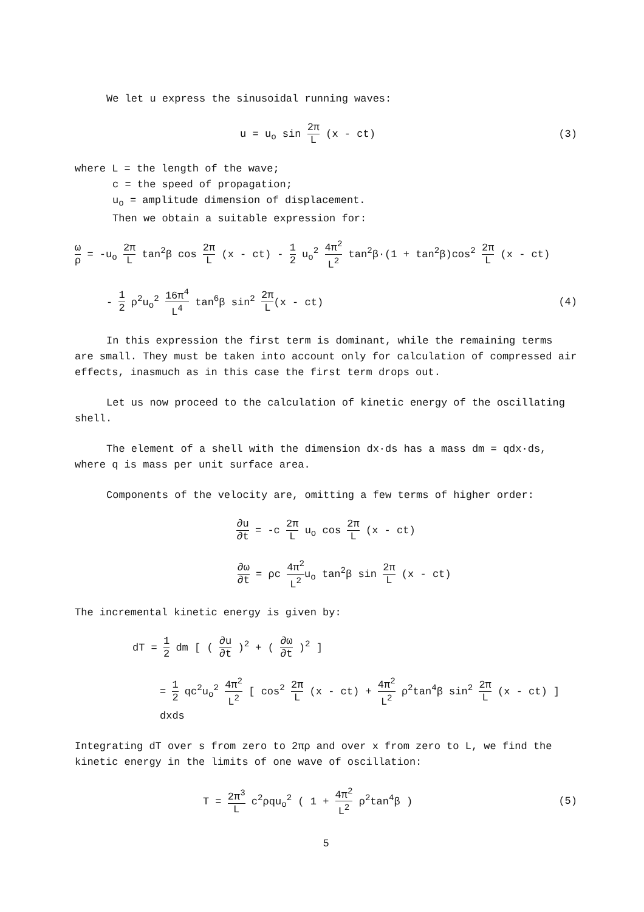We let u express the sinusoidal running waves:
u = u<sub>o</sub> sin 2π L (x - ct) (3)
where L = the length of the wave;
c = the speed of propagation;
u<sub>o</sub> = amplitude dimension of displacement.
Then we obtain a suitable expression for:
ω ρ = -u<sub>o</sub> 2π L tan<sup>2</sup>β cos 2π L (x - ct) - 1 2 u<sub>o</sub><sup>2</sup> 4π<sup>2</sup> L<sup>2</sup> tan<sup>2</sup>β·(1 + tan<sup>2</sup>β)cos<sup>2</sup> 2π L (x - ct)
- 1 2 ρ<sup>2</sup>u<sub>o</sub><sup>2</sup> 16π<sup>4</sup> L<sup>4</sup> tan<sup>6</sup>β sin<sup>2</sup> 2π L(x - ct)
(4)
In this expression the first term is dominant, while the remaining terms are small. They must be taken into account only for calculation of compressed air effects, inasmuch as in this case the first term drops out.
Let us now proceed to the calculation of kinetic energy of the oscillating shell.
The element of a shell with the dimension dx·ds has a mass dm = qdx·ds, where q is mass per unit surface area.
Components of the velocity are, omitting a few terms of higher order:
∂u ∂t = -c 2π L u<sub>o</sub> cos 2π L (x - ct)
∂ω ∂t = ρc 4π<sup>2</sup> L<sup>2</sup>u<sub>o</sub> tan<sup>2</sup>β sin 2π L (x - ct)
The incremental kinetic energy is given by:
dT = 1 2 dm [ ( ∂u ∂t )<sup>2</sup> + ( ∂ω ∂t )<sup>2</sup> ]
= 1 2 qc<sup>2</sup>u<sub>o</sub><sup>2</sup> 4π<sup>2</sup> L<sup>2</sup> [ cos<sup>2</sup> 2π L (x - ct) + 4π<sup>2</sup> L<sup>2</sup> ρ<sup>2</sup>tan<sup>4</sup>β sin<sup>2</sup> 2π L (x - ct) ] dxds
Integrating dT over s from zero to 2πρ and over x from zero to L, we find the kinetic energy in the limits of one wave of oscillation:
T = 2π<sup>3</sup> L c<sup>2</sup>ρqu<sub>o</sub><sup>2</sup> ( 1 + 4π<sup>2</sup> L<sup>2</sup> ρ<sup>2</sup>tan<sup>4</sup>β )
(5)
5